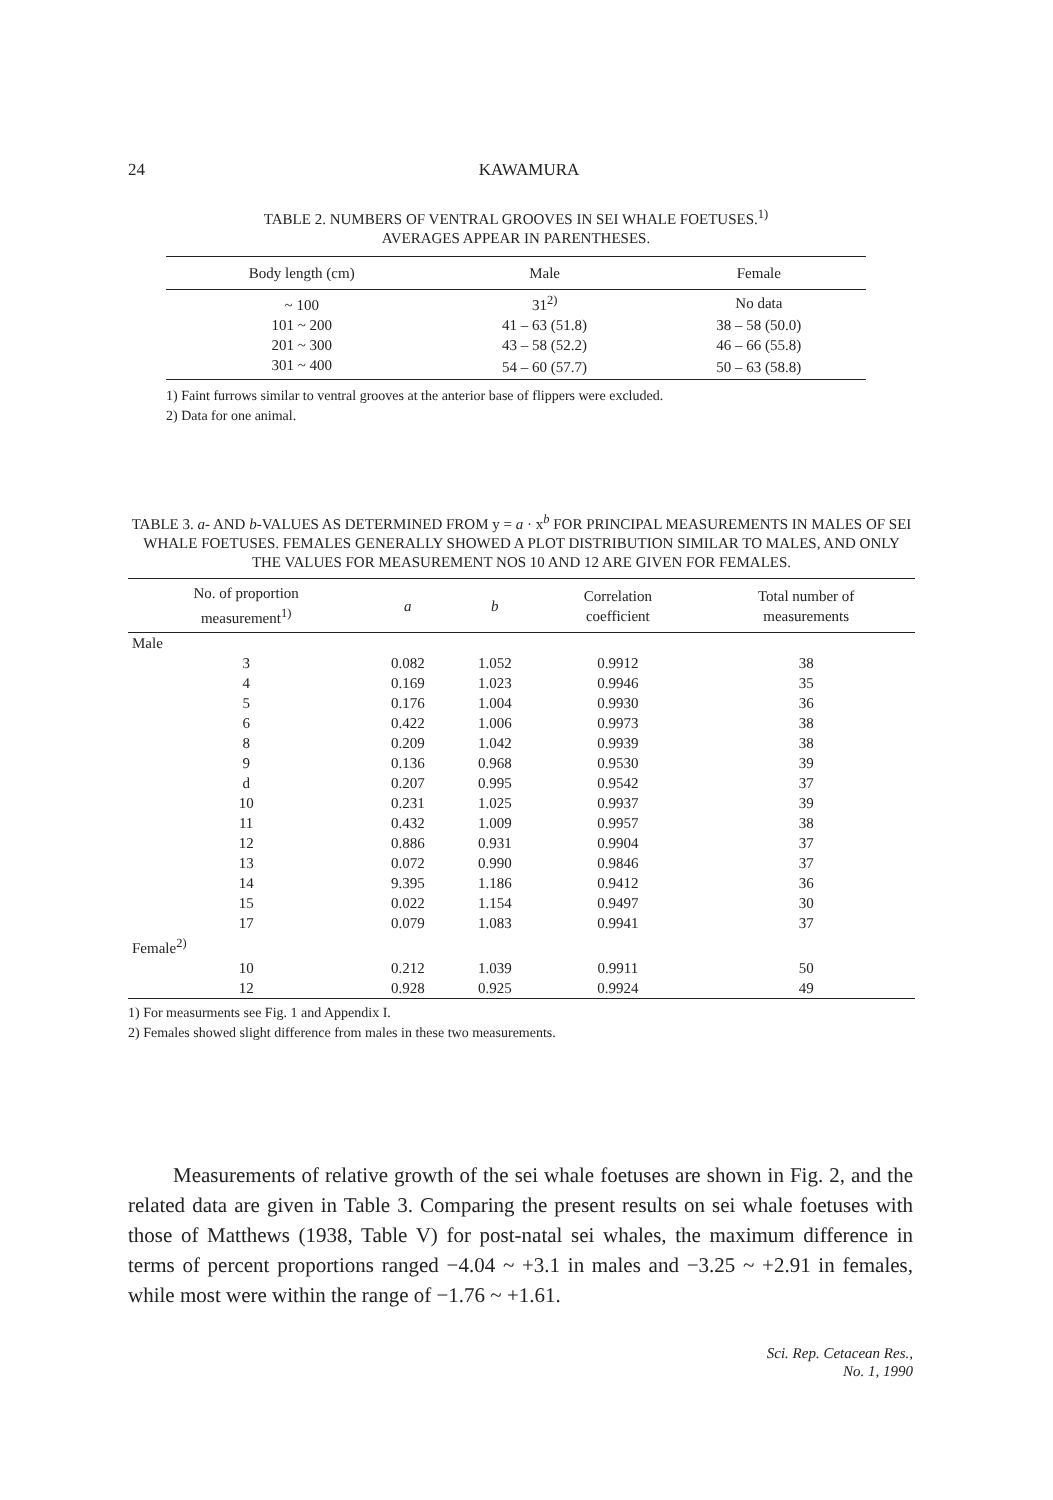24
KAWAMURA
TABLE 2. NUMBERS OF VENTRAL GROOVES IN SEI WHALE FOETUSES.<sup>1)</sup>
AVERAGES APPEAR IN PARENTHESES.
| Body length (cm) | Male | Female |
| --- | --- | --- |
| ~ 100 | 31<sup>2)</sup> | No data |
| 101 ~ 200 | 41 – 63 (51.8) | 38 – 58 (50.0) |
| 201 ~ 300 | 43 – 58 (52.2) | 46 – 66 (55.8) |
| 301 ~ 400 | 54 – 60 (57.7) | 50 – 63 (58.8) |
1) Faint furrows similar to ventral grooves at the anterior base of flippers were excluded.
2) Data for one animal.
TABLE 3. a- AND b-VALUES AS DETERMINED FROM y = a · x<sup>b</sup> FOR PRINCIPAL MEASUREMENTS IN MALES OF SEI WHALE FOETUSES. FEMALES GENERALLY SHOWED A PLOT DISTRIBUTION SIMILAR TO MALES, AND ONLY THE VALUES FOR MEASUREMENT NOS 10 AND 12 ARE GIVEN FOR FEMALES.
| No. of proportion measurement<sup>1)</sup> | a | b | Correlation coefficient | Total number of measurements |
| --- | --- | --- | --- | --- |
| Male | | | | |
| 3 | 0.082 | 1.052 | 0.9912 | 38 |
| 4 | 0.169 | 1.023 | 0.9946 | 35 |
| 5 | 0.176 | 1.004 | 0.9930 | 36 |
| 6 | 0.422 | 1.006 | 0.9973 | 38 |
| 8 | 0.209 | 1.042 | 0.9939 | 38 |
| 9 | 0.136 | 0.968 | 0.9530 | 39 |
| d | 0.207 | 0.995 | 0.9542 | 37 |
| 10 | 0.231 | 1.025 | 0.9937 | 39 |
| 11 | 0.432 | 1.009 | 0.9957 | 38 |
| 12 | 0.886 | 0.931 | 0.9904 | 37 |
| 13 | 0.072 | 0.990 | 0.9846 | 37 |
| 14 | 9.395 | 1.186 | 0.9412 | 36 |
| 15 | 0.022 | 1.154 | 0.9497 | 30 |
| 17 | 0.079 | 1.083 | 0.9941 | 37 |
| Female<sup>2)</sup> | | | | |
| 10 | 0.212 | 1.039 | 0.9911 | 50 |
| 12 | 0.928 | 0.925 | 0.9924 | 49 |
1) For measurments see Fig. 1 and Appendix I.
2) Females showed slight difference from males in these two measurements.
Measurements of relative growth of the sei whale foetuses are shown in Fig. 2, and the related data are given in Table 3. Comparing the present results on sei whale foetuses with those of Matthews (1938, Table V) for post-natal sei whales, the maximum difference in terms of percent proportions ranged −4.04 ~ +3.1 in males and −3.25 ~ +2.91 in females, while most were within the range of −1.76 ~ +1.61.
Sci. Rep. Cetacean Res.,
No. 1, 1990